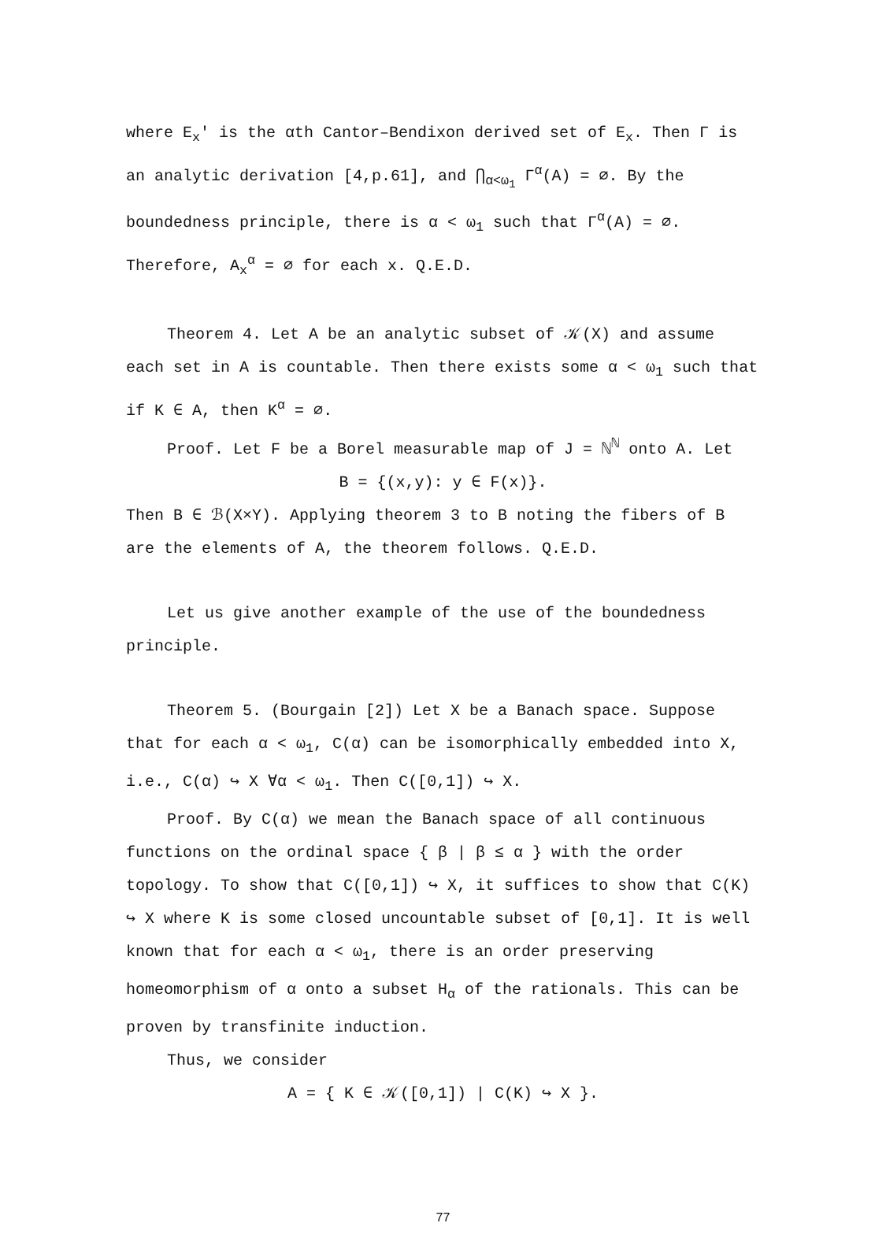where E<sub>x</sub>′ is the αth Cantor–Bendixon derived set of E<sub>x</sub>. Then Γ is an analytic derivation [4,p.61], and ⋂<sub>α<ω<sub>1</sub></sub> Γ<sup>α</sup>(A) = ∅. By the boundedness principle, there is α < ω<sub>1</sub> such that Γ<sup>α</sup>(A) = ∅. Therefore, A<sub>x</sub><sup>α</sup> = ∅ for each x. Q.E.D.
Theorem 4. Let A be an analytic subset of 𝒦(X) and assume each set in A is countable. Then there exists some α < ω<sub>1</sub> such that if K ∈ A, then K<sup>α</sup> = ∅.
Proof. Let F be a Borel measurable map of J = ℕ<sup>ℕ</sup> onto A. Let
B = {(x,y): y ∈ F(x)}.
Then B ∈ ℬ(X×Y). Applying theorem 3 to B noting the fibers of B are the elements of A, the theorem follows. Q.E.D.
Let us give another example of the use of the boundedness principle.
Theorem 5. (Bourgain [2]) Let X be a Banach space. Suppose that for each α < ω<sub>1</sub>, C(α) can be isomorphically embedded into X, i.e., C(α) ↪ X ∀α < ω<sub>1</sub>. Then C([0,1]) ↪ X.
Proof. By C(α) we mean the Banach space of all continuous functions on the ordinal space { β | β ≤ α } with the order topology. To show that C([0,1]) ↪ X, it suffices to show that C(K) ↪ X where K is some closed uncountable subset of [0,1]. It is well known that for each α < ω<sub>1</sub>, there is an order preserving homeomorphism of α onto a subset H<sub>α</sub> of the rationals. This can be proven by transfinite induction.
Thus, we consider
A = { K ∈ 𝒦([0,1]) | C(K) ↪ X }.
77